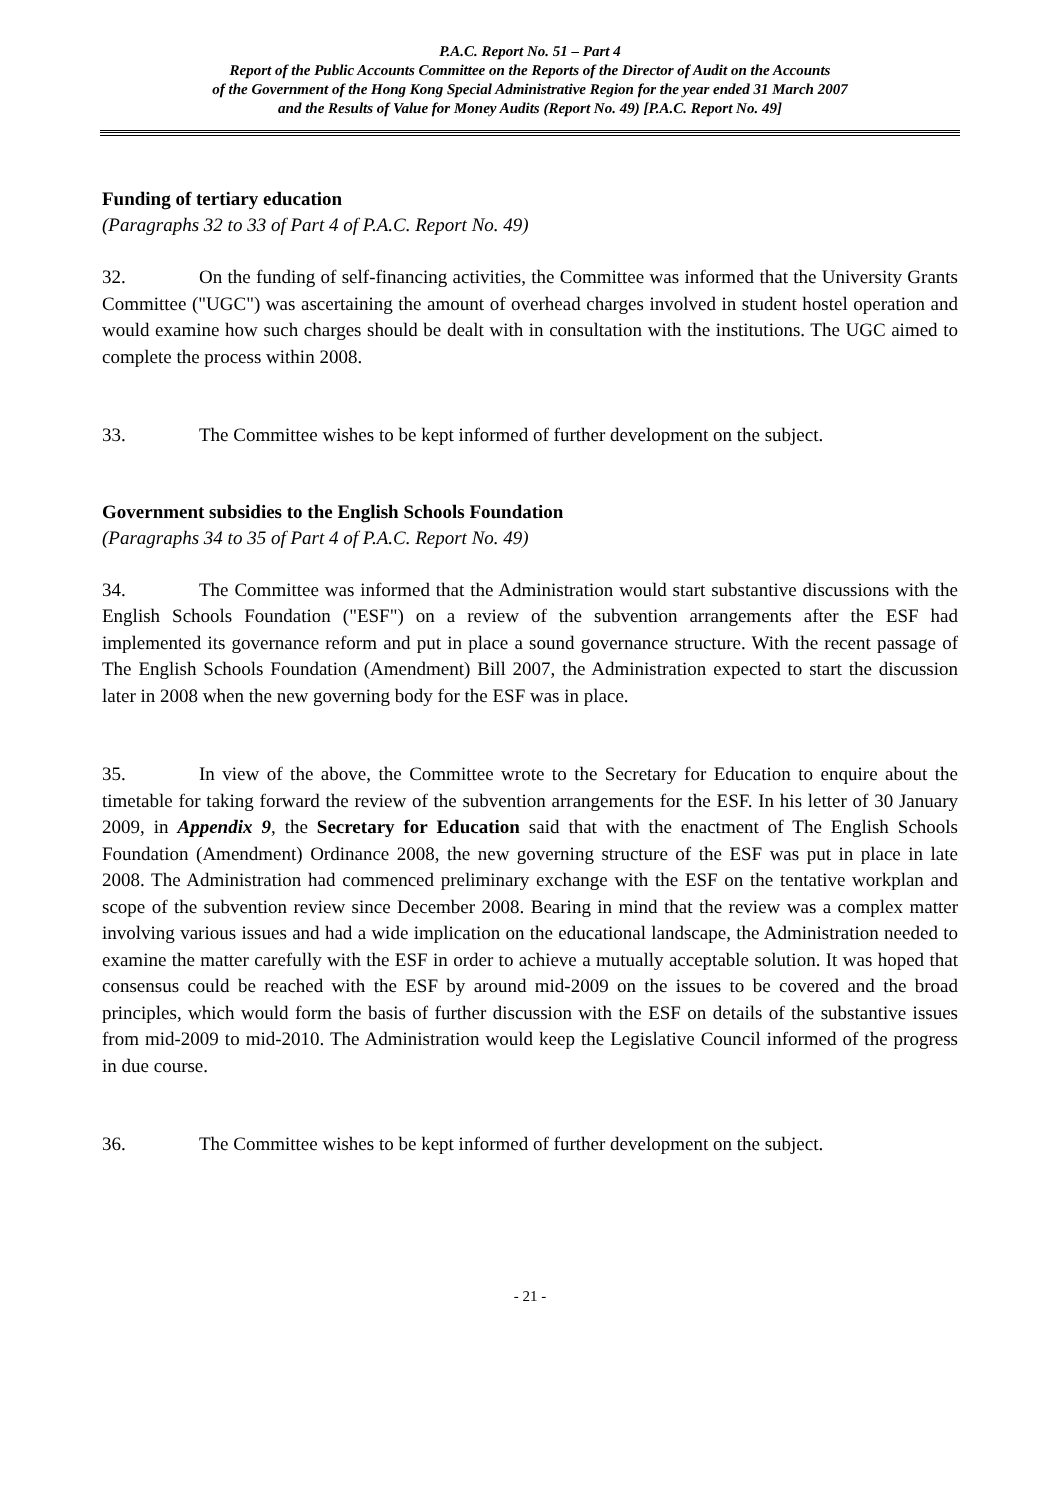P.A.C. Report No. 51 – Part 4
Report of the Public Accounts Committee on the Reports of the Director of Audit on the Accounts
of the Government of the Hong Kong Special Administrative Region for the year ended 31 March 2007
and the Results of Value for Money Audits (Report No. 49) [P.A.C. Report No. 49]
Funding of tertiary education
(Paragraphs 32 to 33 of Part 4 of P.A.C. Report No. 49)
32. On the funding of self-financing activities, the Committee was informed that the University Grants Committee ("UGC") was ascertaining the amount of overhead charges involved in student hostel operation and would examine how such charges should be dealt with in consultation with the institutions. The UGC aimed to complete the process within 2008.
33. The Committee wishes to be kept informed of further development on the subject.
Government subsidies to the English Schools Foundation
(Paragraphs 34 to 35 of Part 4 of P.A.C. Report No. 49)
34. The Committee was informed that the Administration would start substantive discussions with the English Schools Foundation ("ESF") on a review of the subvention arrangements after the ESF had implemented its governance reform and put in place a sound governance structure. With the recent passage of The English Schools Foundation (Amendment) Bill 2007, the Administration expected to start the discussion later in 2008 when the new governing body for the ESF was in place.
35. In view of the above, the Committee wrote to the Secretary for Education to enquire about the timetable for taking forward the review of the subvention arrangements for the ESF. In his letter of 30 January 2009, in Appendix 9, the Secretary for Education said that with the enactment of The English Schools Foundation (Amendment) Ordinance 2008, the new governing structure of the ESF was put in place in late 2008. The Administration had commenced preliminary exchange with the ESF on the tentative workplan and scope of the subvention review since December 2008. Bearing in mind that the review was a complex matter involving various issues and had a wide implication on the educational landscape, the Administration needed to examine the matter carefully with the ESF in order to achieve a mutually acceptable solution. It was hoped that consensus could be reached with the ESF by around mid-2009 on the issues to be covered and the broad principles, which would form the basis of further discussion with the ESF on details of the substantive issues from mid-2009 to mid-2010. The Administration would keep the Legislative Council informed of the progress in due course.
36. The Committee wishes to be kept informed of further development on the subject.
- 21 -